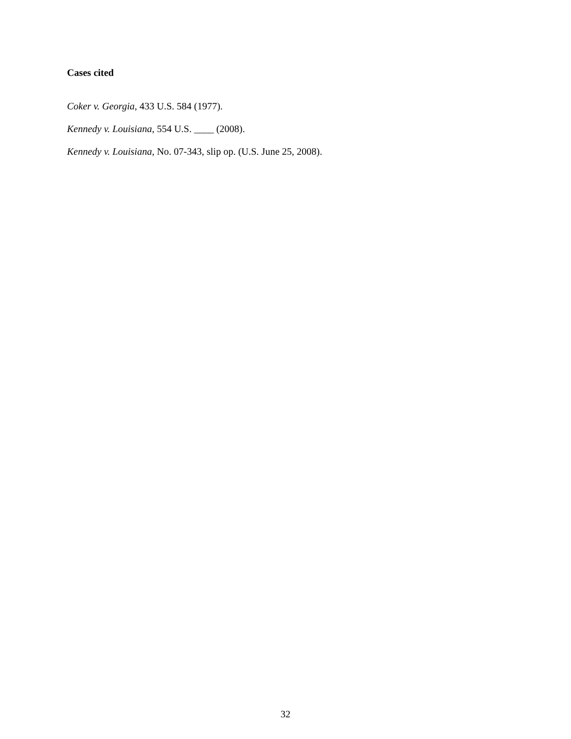Cases cited
Coker v. Georgia, 433 U.S. 584 (1977).
Kennedy v. Louisiana, 554 U.S. ____ (2008).
Kennedy v. Louisiana, No. 07-343, slip op. (U.S. June 25, 2008).
32